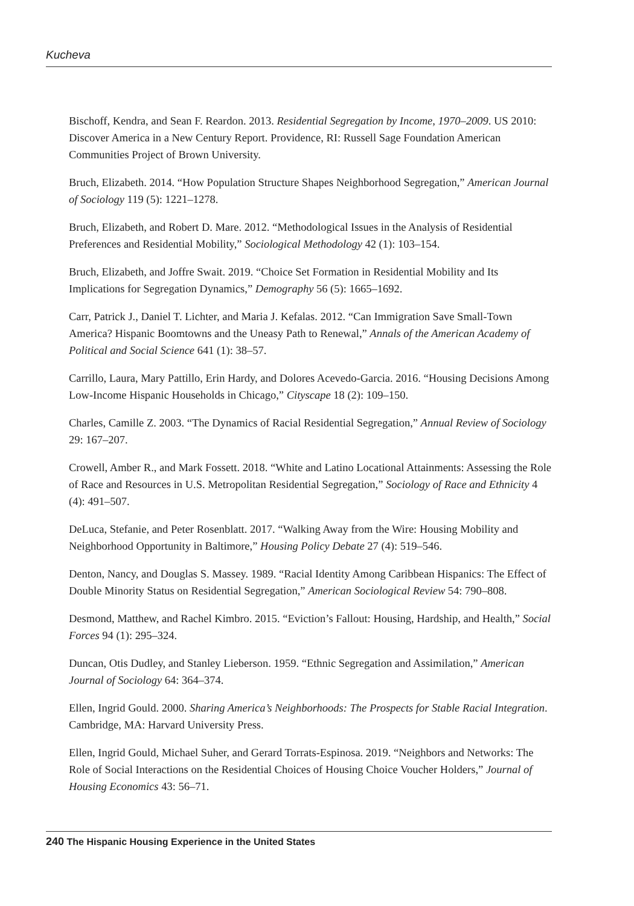Kucheva
Bischoff, Kendra, and Sean F. Reardon. 2013. Residential Segregation by Income, 1970–2009. US 2010: Discover America in a New Century Report. Providence, RI: Russell Sage Foundation American Communities Project of Brown University.
Bruch, Elizabeth. 2014. “How Population Structure Shapes Neighborhood Segregation,” American Journal of Sociology 119 (5): 1221–1278.
Bruch, Elizabeth, and Robert D. Mare. 2012. “Methodological Issues in the Analysis of Residential Preferences and Residential Mobility,” Sociological Methodology 42 (1): 103–154.
Bruch, Elizabeth, and Joffre Swait. 2019. “Choice Set Formation in Residential Mobility and Its Implications for Segregation Dynamics,” Demography 56 (5): 1665–1692.
Carr, Patrick J., Daniel T. Lichter, and Maria J. Kefalas. 2012. “Can Immigration Save Small-Town America? Hispanic Boomtowns and the Uneasy Path to Renewal,” Annals of the American Academy of Political and Social Science 641 (1): 38–57.
Carrillo, Laura, Mary Pattillo, Erin Hardy, and Dolores Acevedo-Garcia. 2016. “Housing Decisions Among Low-Income Hispanic Households in Chicago,” Cityscape 18 (2): 109–150.
Charles, Camille Z. 2003. “The Dynamics of Racial Residential Segregation,” Annual Review of Sociology 29: 167–207.
Crowell, Amber R., and Mark Fossett. 2018. “White and Latino Locational Attainments: Assessing the Role of Race and Resources in U.S. Metropolitan Residential Segregation,” Sociology of Race and Ethnicity 4 (4): 491–507.
DeLuca, Stefanie, and Peter Rosenblatt. 2017. “Walking Away from the Wire: Housing Mobility and Neighborhood Opportunity in Baltimore,” Housing Policy Debate 27 (4): 519–546.
Denton, Nancy, and Douglas S. Massey. 1989. “Racial Identity Among Caribbean Hispanics: The Effect of Double Minority Status on Residential Segregation,” American Sociological Review 54: 790–808.
Desmond, Matthew, and Rachel Kimbro. 2015. “Eviction’s Fallout: Housing, Hardship, and Health,” Social Forces 94 (1): 295–324.
Duncan, Otis Dudley, and Stanley Lieberson. 1959. “Ethnic Segregation and Assimilation,” American Journal of Sociology 64: 364–374.
Ellen, Ingrid Gould. 2000. Sharing America’s Neighborhoods: The Prospects for Stable Racial Integration. Cambridge, MA: Harvard University Press.
Ellen, Ingrid Gould, Michael Suher, and Gerard Torrats-Espinosa. 2019. “Neighbors and Networks: The Role of Social Interactions on the Residential Choices of Housing Choice Voucher Holders,” Journal of Housing Economics 43: 56–71.
240 The Hispanic Housing Experience in the United States